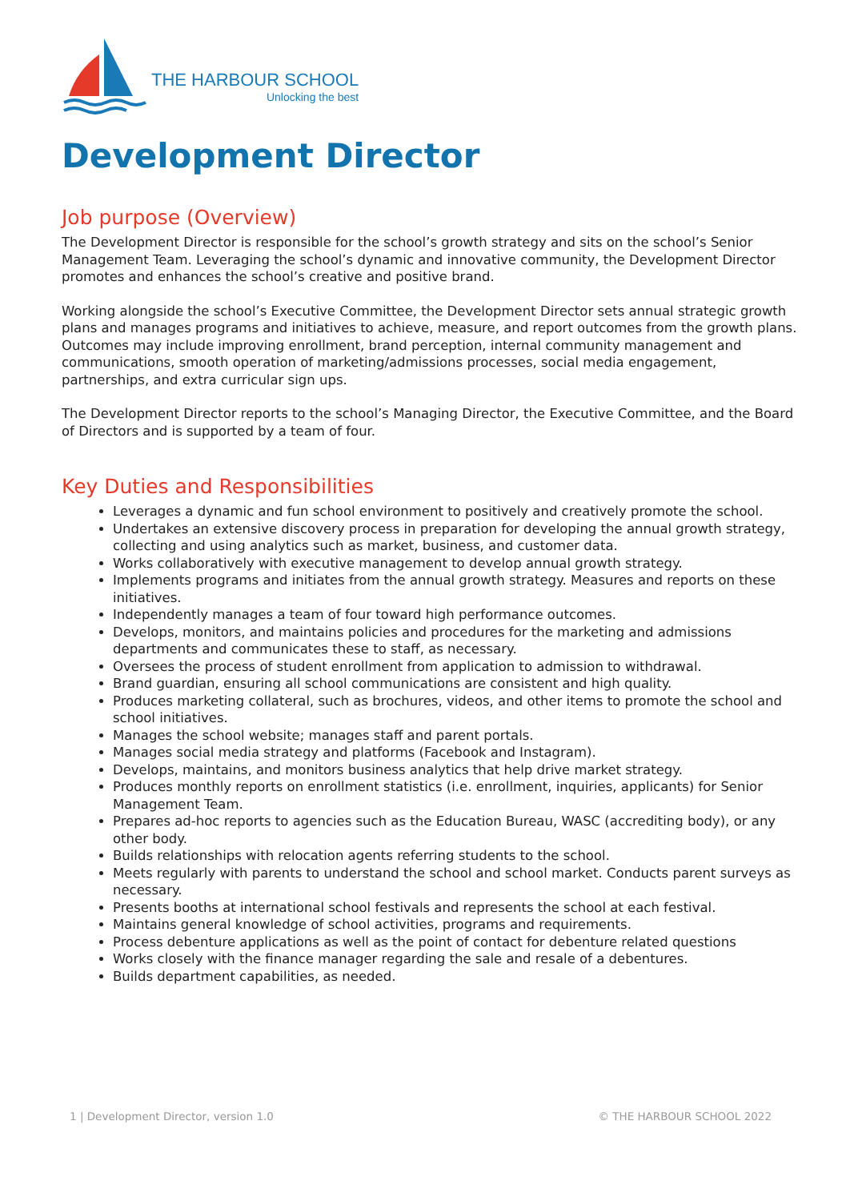THE HARBOUR SCHOOL
Unlocking the best
Development Director
Job purpose (Overview)
The Development Director is responsible for the school’s growth strategy and sits on the school’s Senior Management Team. Leveraging the school’s dynamic and innovative community, the Development Director promotes and enhances the school’s creative and positive brand.
Working alongside the school’s Executive Committee, the Development Director sets annual strategic growth plans and manages programs and initiatives to achieve, measure, and report outcomes from the growth plans. Outcomes may include improving enrollment, brand perception, internal community management and communications, smooth operation of marketing/admissions processes, social media engagement, partnerships, and extra curricular sign ups.
The Development Director reports to the school’s Managing Director, the Executive Committee, and the Board of Directors and is supported by a team of four.
Key Duties and Responsibilities
Leverages a dynamic and fun school environment to positively and creatively promote the school.
Undertakes an extensive discovery process in preparation for developing the annual growth strategy, collecting and using analytics such as market, business, and customer data.
Works collaboratively with executive management to develop annual growth strategy.
Implements programs and initiates from the annual growth strategy. Measures and reports on these initiatives.
Independently manages a team of four toward high performance outcomes.
Develops, monitors, and maintains policies and procedures for the marketing and admissions departments and communicates these to staff, as necessary.
Oversees the process of student enrollment from application to admission to withdrawal.
Brand guardian, ensuring all school communications are consistent and high quality.
Produces marketing collateral, such as brochures, videos, and other items to promote the school and school initiatives.
Manages the school website; manages staff and parent portals.
Manages social media strategy and platforms (Facebook and Instagram).
Develops, maintains, and monitors business analytics that help drive market strategy.
Produces monthly reports on enrollment statistics (i.e. enrollment, inquiries, applicants) for Senior Management Team.
Prepares ad-hoc reports to agencies such as the Education Bureau, WASC (accrediting body), or any other body.
Builds relationships with relocation agents referring students to the school.
Meets regularly with parents to understand the school and school market. Conducts parent surveys as necessary.
Presents booths at international school festivals and represents the school at each festival.
Maintains general knowledge of school activities, programs and requirements.
Process debenture applications as well as the point of contact for debenture related questions
Works closely with the finance manager regarding the sale and resale of a debentures.
Builds department capabilities, as needed.
1 | Development Director, version 1.0 © THE HARBOUR SCHOOL 2022